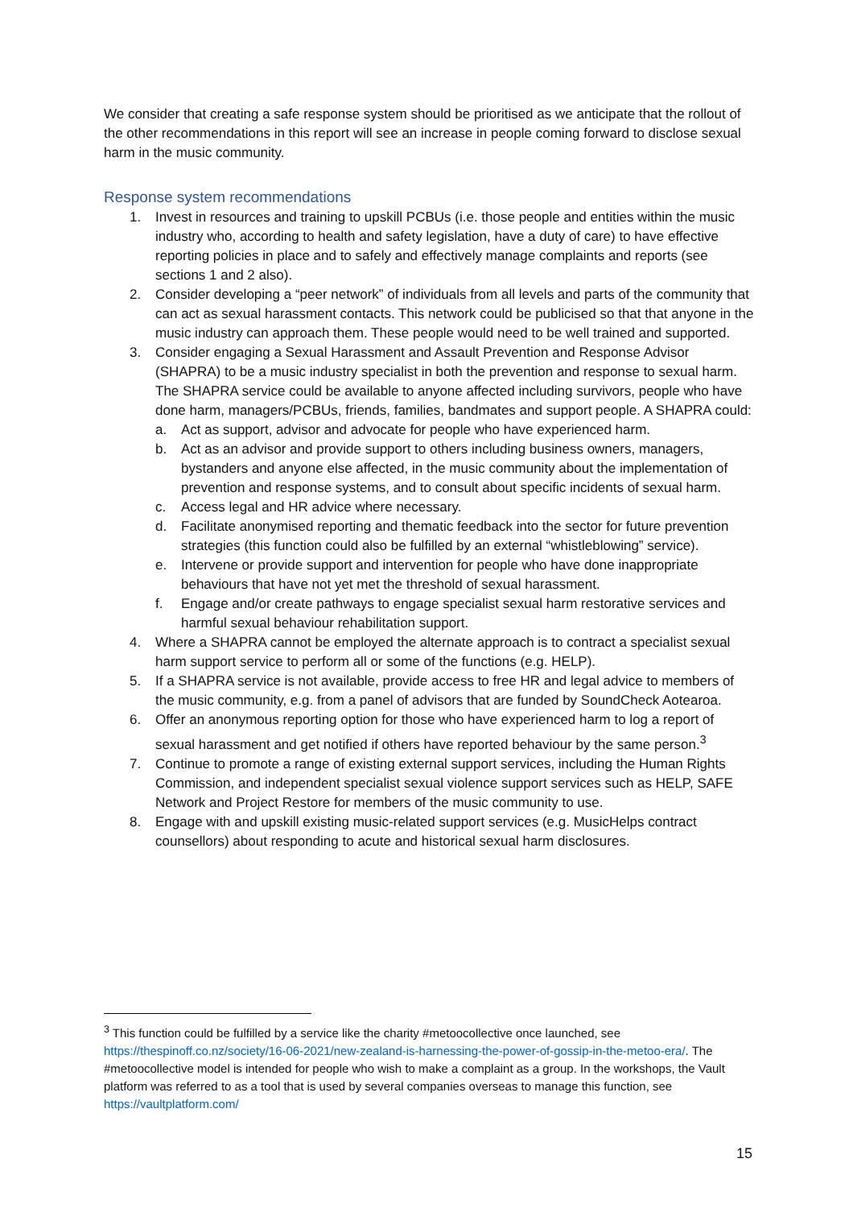We consider that creating a safe response system should be prioritised as we anticipate that the rollout of the other recommendations in this report will see an increase in people coming forward to disclose sexual harm in the music community.
Response system recommendations
1. Invest in resources and training to upskill PCBUs (i.e. those people and entities within the music industry who, according to health and safety legislation, have a duty of care) to have effective reporting policies in place and to safely and effectively manage complaints and reports (see sections 1 and 2 also).
2. Consider developing a “peer network” of individuals from all levels and parts of the community that can act as sexual harassment contacts. This network could be publicised so that that anyone in the music industry can approach them. These people would need to be well trained and supported.
3. Consider engaging a Sexual Harassment and Assault Prevention and Response Advisor (SHAPRA) to be a music industry specialist in both the prevention and response to sexual harm. The SHAPRA service could be available to anyone affected including survivors, people who have done harm, managers/PCBUs, friends, families, bandmates and support people. A SHAPRA could:
a. Act as support, advisor and advocate for people who have experienced harm.
b. Act as an advisor and provide support to others including business owners, managers, bystanders and anyone else affected, in the music community about the implementation of prevention and response systems, and to consult about specific incidents of sexual harm.
c. Access legal and HR advice where necessary.
d. Facilitate anonymised reporting and thematic feedback into the sector for future prevention strategies (this function could also be fulfilled by an external “whistleblowing” service).
e. Intervene or provide support and intervention for people who have done inappropriate behaviours that have not yet met the threshold of sexual harassment.
f. Engage and/or create pathways to engage specialist sexual harm restorative services and harmful sexual behaviour rehabilitation support.
4. Where a SHAPRA cannot be employed the alternate approach is to contract a specialist sexual harm support service to perform all or some of the functions (e.g. HELP).
5. If a SHAPRA service is not available, provide access to free HR and legal advice to members of the music community, e.g. from a panel of advisors that are funded by SoundCheck Aotearoa.
6. Offer an anonymous reporting option for those who have experienced harm to log a report of sexual harassment and get notified if others have reported behaviour by the same person.<sup>3</sup>
7. Continue to promote a range of existing external support services, including the Human Rights Commission, and independent specialist sexual violence support services such as HELP, SAFE Network and Project Restore for members of the music community to use.
8. Engage with and upskill existing music-related support services (e.g. MusicHelps contract counsellors) about responding to acute and historical sexual harm disclosures.
<sup>3</sup> This function could be fulfilled by a service like the charity #metoocollective once launched, see https://thespinoff.co.nz/society/16-06-2021/new-zealand-is-harnessing-the-power-of-gossip-in-the-metoo-era/. The #metoocollective model is intended for people who wish to make a complaint as a group. In the workshops, the Vault platform was referred to as a tool that is used by several companies overseas to manage this function, see https://vaultplatform.com/
15